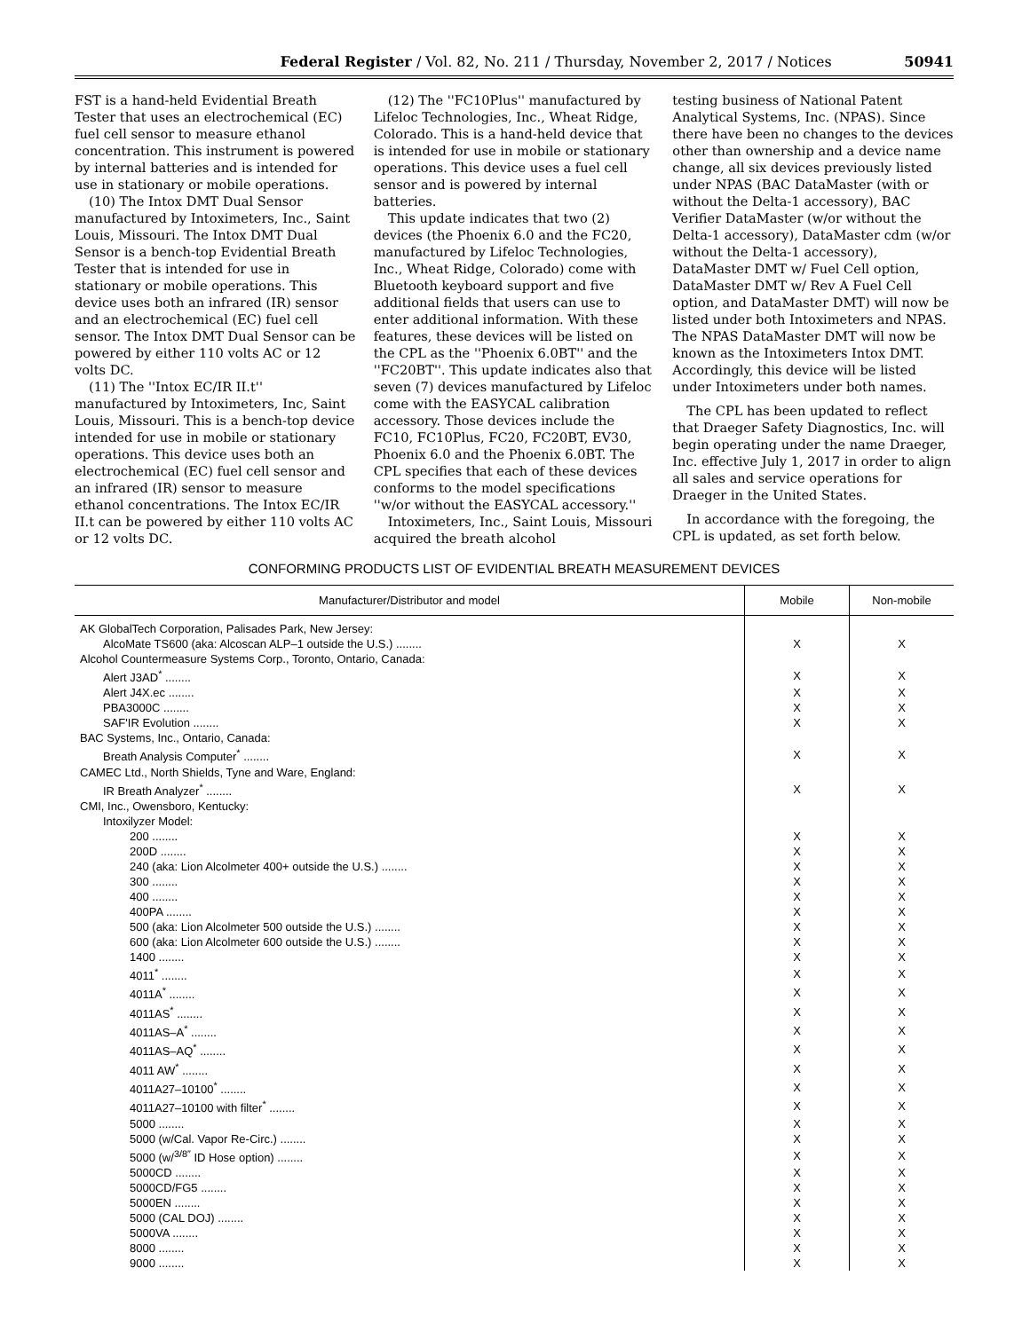Federal Register / Vol. 82, No. 211 / Thursday, November 2, 2017 / Notices 50941
FST is a hand-held Evidential Breath Tester that uses an electrochemical (EC) fuel cell sensor to measure ethanol concentration. This instrument is powered by internal batteries and is intended for use in stationary or mobile operations.
(10) The Intox DMT Dual Sensor manufactured by Intoximeters, Inc., Saint Louis, Missouri. The Intox DMT Dual Sensor is a bench-top Evidential Breath Tester that is intended for use in stationary or mobile operations. This device uses both an infrared (IR) sensor and an electrochemical (EC) fuel cell sensor. The Intox DMT Dual Sensor can be powered by either 110 volts AC or 12 volts DC.
(11) The ''Intox EC/IR II.t'' manufactured by Intoximeters, Inc, Saint Louis, Missouri. This is a bench-top device intended for use in mobile or stationary operations. This device uses both an electrochemical (EC) fuel cell sensor and an infrared (IR) sensor to measure ethanol concentrations. The Intox EC/IR II.t can be powered by either 110 volts AC or 12 volts DC.
(12) The ''FC10Plus'' manufactured by Lifeloc Technologies, Inc., Wheat Ridge, Colorado. This is a hand-held device that is intended for use in mobile or stationary operations. This device uses a fuel cell sensor and is powered by internal batteries.
This update indicates that two (2) devices (the Phoenix 6.0 and the FC20, manufactured by Lifeloc Technologies, Inc., Wheat Ridge, Colorado) come with Bluetooth keyboard support and five additional fields that users can use to enter additional information. With these features, these devices will be listed on the CPL as the ''Phoenix 6.0BT'' and the ''FC20BT''. This update indicates also that seven (7) devices manufactured by Lifeloc come with the EASYCAL calibration accessory. Those devices include the FC10, FC10Plus, FC20, FC20BT, EV30, Phoenix 6.0 and the Phoenix 6.0BT. The CPL specifies that each of these devices conforms to the model specifications ''w/or without the EASYCAL accessory.''
Intoximeters, Inc., Saint Louis, Missouri acquired the breath alcohol
testing business of National Patent Analytical Systems, Inc. (NPAS). Since there have been no changes to the devices other than ownership and a device name change, all six devices previously listed under NPAS (BAC DataMaster (with or without the Delta-1 accessory), BAC Verifier DataMaster (w/or without the Delta-1 accessory), DataMaster cdm (w/or without the Delta-1 accessory), DataMaster DMT w/ Fuel Cell option, DataMaster DMT w/ Rev A Fuel Cell option, and DataMaster DMT) will now be listed under both Intoximeters and NPAS. The NPAS DataMaster DMT will now be known as the Intoximeters Intox DMT. Accordingly, this device will be listed under Intoximeters under both names.
The CPL has been updated to reflect that Draeger Safety Diagnostics, Inc. will begin operating under the name Draeger, Inc. effective July 1, 2017 in order to align all sales and service operations for Draeger in the United States.
In accordance with the foregoing, the CPL is updated, as set forth below.
CONFORMING PRODUCTS LIST OF EVIDENTIAL BREATH MEASUREMENT DEVICES
| Manufacturer/Distributor and model | Mobile | Non-mobile |
| --- | --- | --- |
| AK GlobalTech Corporation, Palisades Park, New Jersey: | | |
| AlcoMate TS600 (aka: Alcoscan ALP–1 outside the U.S.) ........ | X | X |
| Alcohol Countermeasure Systems Corp., Toronto, Ontario, Canada: | | |
| Alert J3AD<sup>*</sup> ........ | X | X |
| Alert J4X.ec ........ | X | X |
| PBA3000C ........ | X | X |
| SAF'IR Evolution ........ | X | X |
| BAC Systems, Inc., Ontario, Canada: | | |
| Breath Analysis Computer<sup>*</sup> ........ | X | X |
| CAMEC Ltd., North Shields, Tyne and Ware, England: | | |
| IR Breath Analyzer<sup>*</sup> ........ | X | X |
| CMI, Inc., Owensboro, Kentucky: | | |
| Intoxilyzer Model: | | |
| 200 ........ | X | X |
| 200D ........ | X | X |
| 240 (aka: Lion Alcolmeter 400+ outside the U.S.) ........ | X | X |
| 300 ........ | X | X |
| 400 ........ | X | X |
| 400PA ........ | X | X |
| 500 (aka: Lion Alcolmeter 500 outside the U.S.) ........ | X | X |
| 600 (aka: Lion Alcolmeter 600 outside the U.S.) ........ | X | X |
| 1400 ........ | X | X |
| 4011<sup>*</sup> ........ | X | X |
| 4011A<sup>*</sup> ........ | X | X |
| 4011AS<sup>*</sup> ........ | X | X |
| 4011AS–A<sup>*</sup> ........ | X | X |
| 4011AS–AQ<sup>*</sup> ........ | X | X |
| 4011 AW<sup>*</sup> ........ | X | X |
| 4011A27–10100<sup>*</sup> ........ | X | X |
| 4011A27–10100 with filter<sup>*</sup> ........ | X | X |
| 5000 ........ | X | X |
| 5000 (w/Cal. Vapor Re-Circ.) ........ | X | X |
| 5000 (w/<sup>3/8″</sup> ID Hose option) ........ | X | X |
| 5000CD ........ | X | X |
| 5000CD/FG5 ........ | X | X |
| 5000EN ........ | X | X |
| 5000 (CAL DOJ) ........ | X | X |
| 5000VA ........ | X | X |
| 8000 ........ | X | X |
| 9000 ........ | X | X |